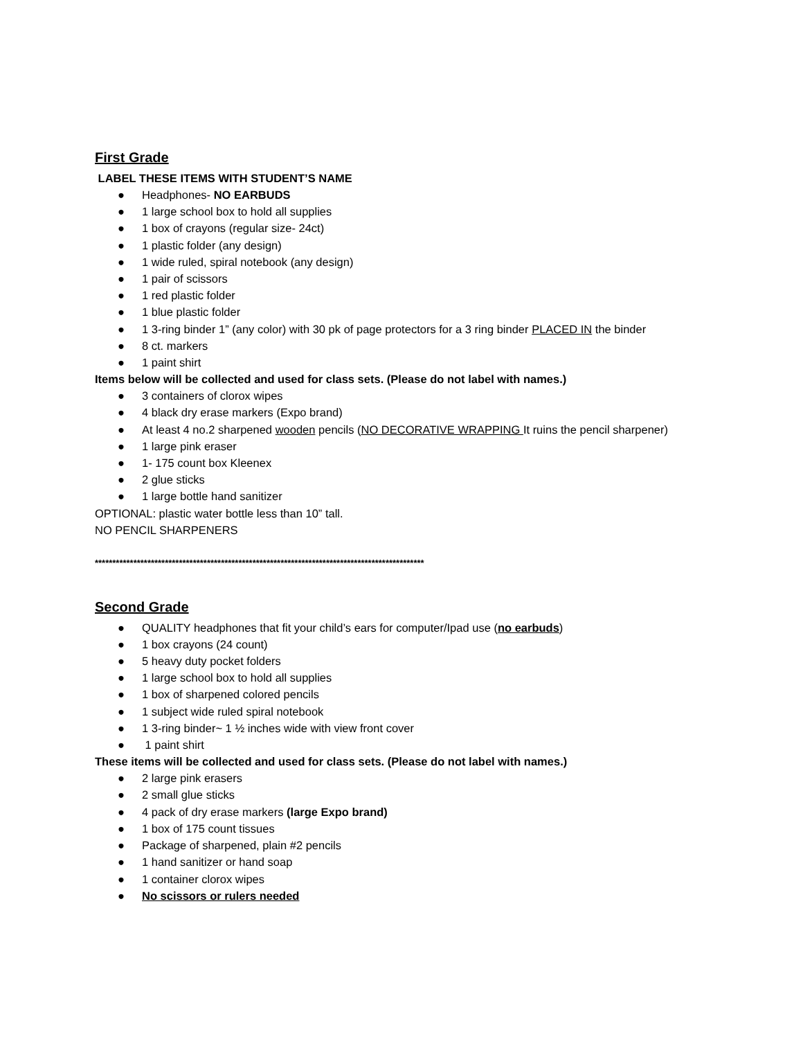First Grade
LABEL THESE ITEMS WITH STUDENT’S NAME
● Headphones- NO EARBUDS
● 1 large school box to hold all supplies
● 1 box of crayons (regular size- 24ct)
● 1 plastic folder (any design)
● 1 wide ruled, spiral notebook (any design)
● 1 pair of scissors
● 1 red plastic folder
● 1 blue plastic folder
● 1 3-ring binder 1” (any color) with 30 pk of page protectors for a 3 ring binder PLACED IN the binder
● 8 ct. markers
● 1 paint shirt
Items below will be collected and used for class sets. (Please do not label with names.)
● 3 containers of clorox wipes
● 4 black dry erase markers (Expo brand)
● At least 4 no.2 sharpened wooden pencils (NO DECORATIVE WRAPPING It ruins the pencil sharpener)
● 1 large pink eraser
● 1- 175 count box Kleenex
● 2 glue sticks
● 1 large bottle hand sanitizer
OPTIONAL: plastic water bottle less than 10” tall.
NO PENCIL SHARPENERS
**********************************************************************************************
Second Grade
● QUALITY headphones that fit your child’s ears for computer/Ipad use (no earbuds)
● 1 box crayons (24 count)
● 5 heavy duty pocket folders
● 1 large school box to hold all supplies
● 1 box of sharpened colored pencils
● 1 subject wide ruled spiral notebook
● 1 3-ring binder~ 1 ½ inches wide with view front cover
● 1 paint shirt
These items will be collected and used for class sets. (Please do not label with names.)
● 2 large pink erasers
● 2 small glue sticks
● 4 pack of dry erase markers (large Expo brand)
● 1 box of 175 count tissues
● Package of sharpened, plain #2 pencils
● 1 hand sanitizer or hand soap
● 1 container clorox wipes
● No scissors or rulers needed